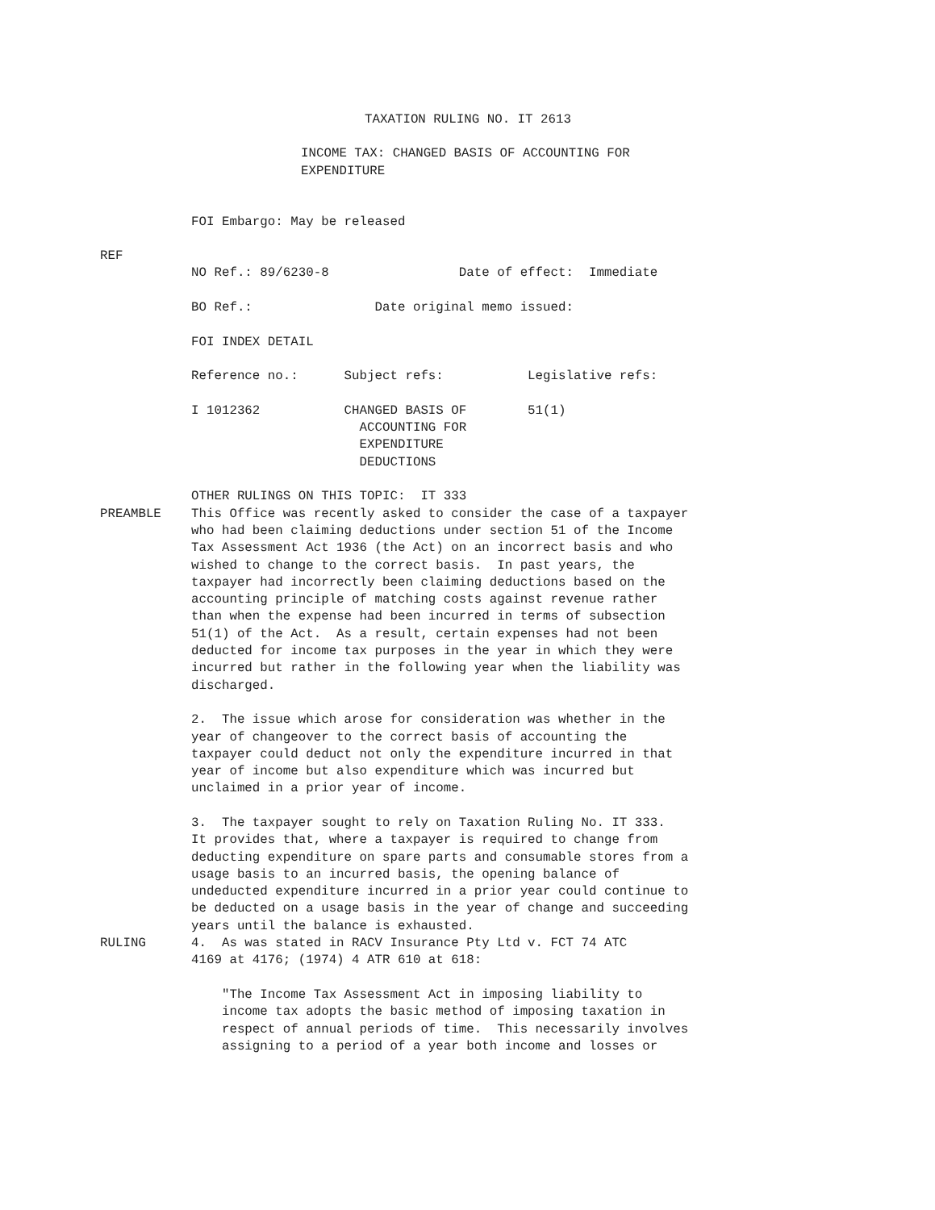TAXATION RULING NO. IT 2613
INCOME TAX: CHANGED BASIS OF ACCOUNTING FOR EXPENDITURE
FOI Embargo: May be released
REF
NO Ref.: 89/6230-8 Date of effect: Immediate BO Ref.: Date original memo issued: FOI INDEX DETAIL Reference no.: Subject refs: Legislative refs: I 1012362 CHANGED BASIS OF 51(1) ACCOUNTING FOR EXPENDITURE DEDUCTIONS OTHER RULINGS ON THIS TOPIC: IT 333
PREAMBLE
This Office was recently asked to consider the case of a taxpayer who had been claiming deductions under section 51 of the Income Tax Assessment Act 1936 (the Act) on an incorrect basis and who wished to change to the correct basis. In past years, the taxpayer had incorrectly been claiming deductions based on the accounting principle of matching costs against revenue rather than when the expense had been incurred in terms of subsection 51(1) of the Act. As a result, certain expenses had not been deducted for income tax purposes in the year in which they were incurred but rather in the following year when the liability was discharged. 2. The issue which arose for consideration was whether in the year of changeover to the correct basis of accounting the taxpayer could deduct not only the expenditure incurred in that year of income but also expenditure which was incurred but unclaimed in a prior year of income. 3. The taxpayer sought to rely on Taxation Ruling No. IT 333. It provides that, where a taxpayer is required to change from deducting expenditure on spare parts and consumable stores from a usage basis to an incurred basis, the opening balance of undeducted expenditure incurred in a prior year could continue to be deducted on a usage basis in the year of change and succeeding years until the balance is exhausted.
RULING
4. As was stated in RACV Insurance Pty Ltd v. FCT 74 ATC 4169 at 4176; (1974) 4 ATR 610 at 618: "The Income Tax Assessment Act in imposing liability to income tax adopts the basic method of imposing taxation in respect of annual periods of time. This necessarily involves assigning to a period of a year both income and losses or